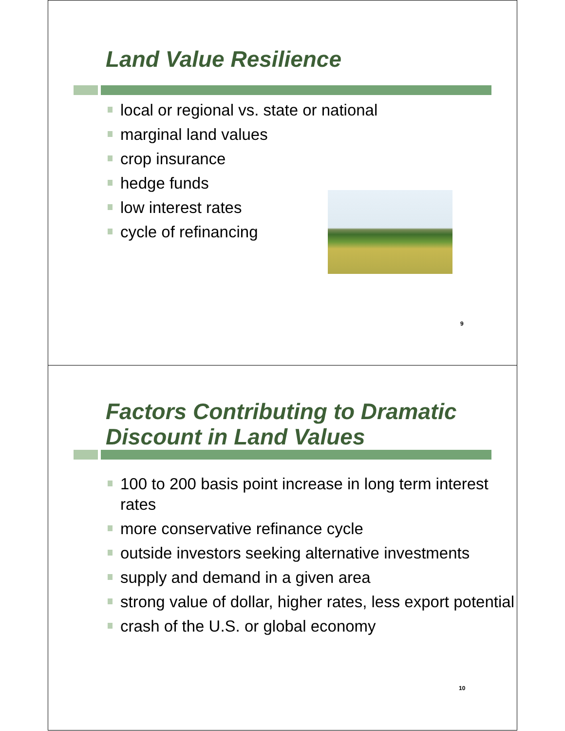Land Value Resilience
local or regional vs. state or national
marginal land values
crop insurance
hedge funds
low interest rates
cycle of refinancing
9
Factors Contributing to Dramatic
Discount in Land Values
100 to 200 basis point increase in long term interest rates
more conservative refinance cycle
outside investors seeking alternative investments
supply and demand in a given area
strong value of dollar, higher rates, less export potential
crash of the U.S. or global economy
10